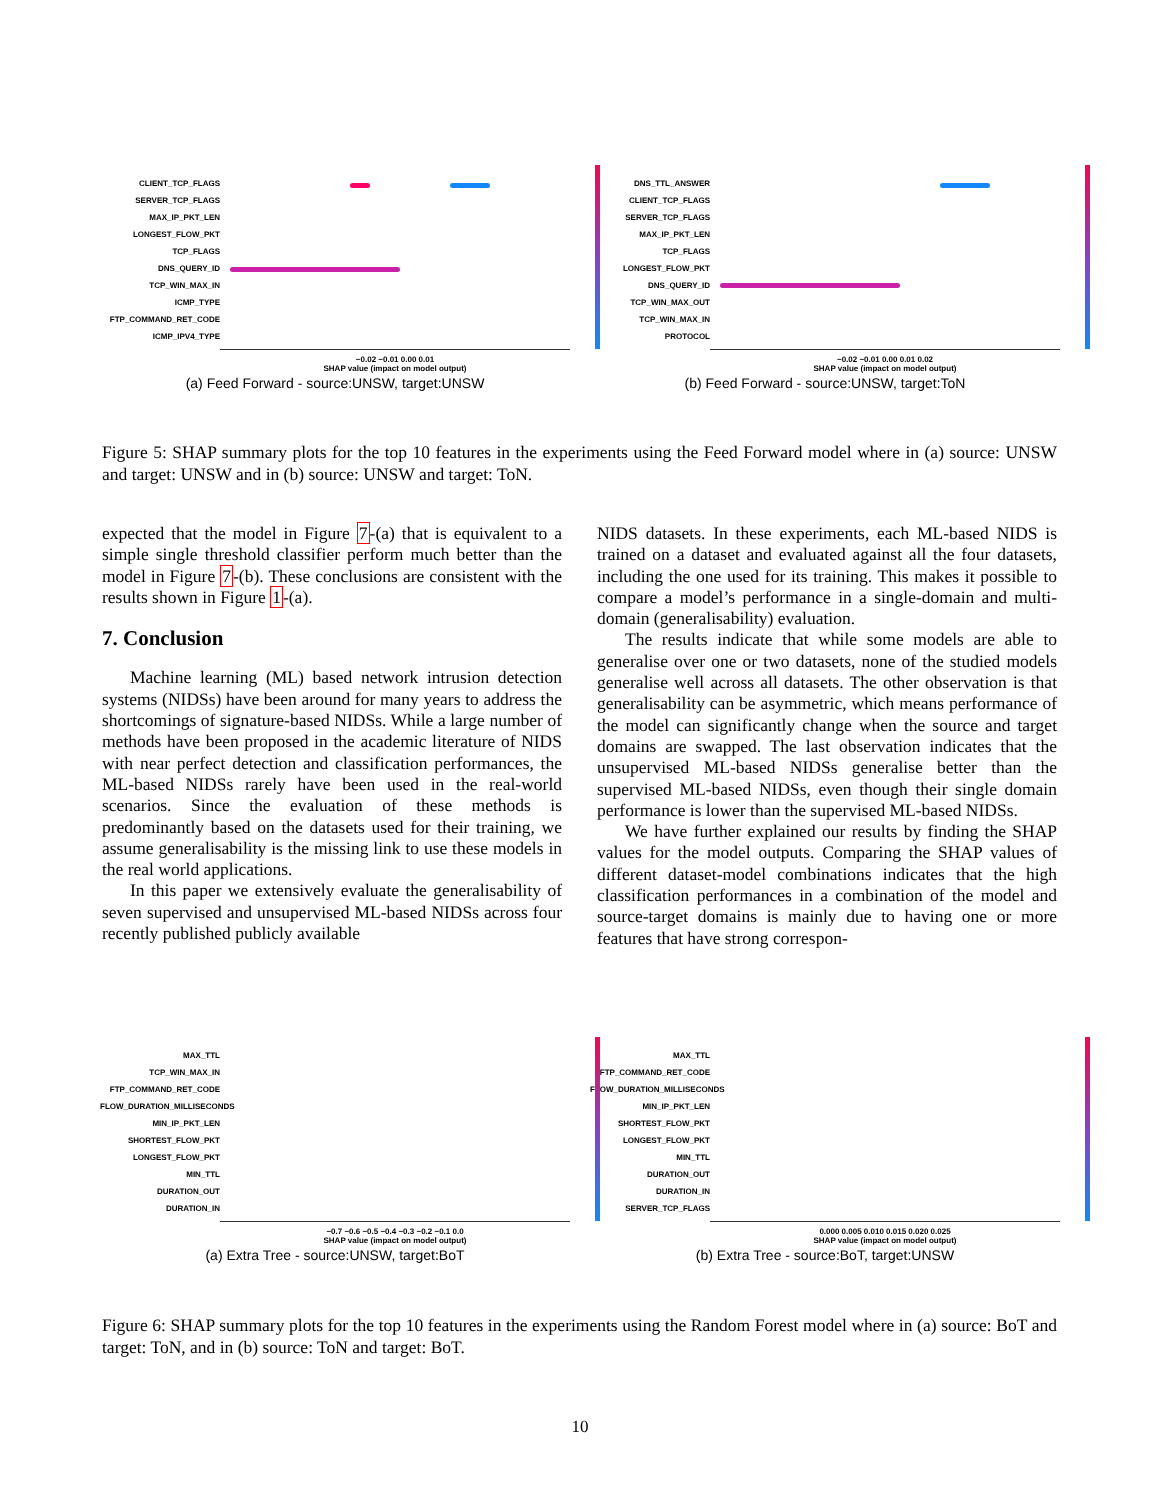CLIENT_TCP_FLAGS
SERVER_TCP_FLAGS
MAX_IP_PKT_LEN
LONGEST_FLOW_PKT
TCP_FLAGS
DNS_QUERY_ID
TCP_WIN_MAX_IN
ICMP_TYPE
FTP_COMMAND_RET_CODE
ICMP_IPV4_TYPE
−0.02 −0.01 0.00 0.01
SHAP value (impact on model output)
(a) Feed Forward - source:UNSW, target:UNSW
DNS_TTL_ANSWER
CLIENT_TCP_FLAGS
SERVER_TCP_FLAGS
MAX_IP_PKT_LEN
TCP_FLAGS
LONGEST_FLOW_PKT
DNS_QUERY_ID
TCP_WIN_MAX_OUT
TCP_WIN_MAX_IN
PROTOCOL
−0.02 −0.01 0.00 0.01 0.02
SHAP value (impact on model output)
(b) Feed Forward - source:UNSW, target:ToN
Figure 5: SHAP summary plots for the top 10 features in the experiments using the Feed Forward model where in (a) source: UNSW and target: UNSW and in (b) source: UNSW and target: ToN.
expected that the model in Figure 7-(a) that is equivalent to a simple single threshold classifier perform much better than the model in Figure 7-(b). These conclusions are consistent with the results shown in Figure 1-(a).
7. Conclusion
Machine learning (ML) based network intrusion detection systems (NIDSs) have been around for many years to address the shortcomings of signature-based NIDSs. While a large number of methods have been proposed in the academic literature of NIDS with near perfect detection and classification performances, the ML-based NIDSs rarely have been used in the real-world scenarios. Since the evaluation of these methods is predominantly based on the datasets used for their training, we assume generalisability is the missing link to use these models in the real world applications.
In this paper we extensively evaluate the generalisability of seven supervised and unsupervised ML-based NIDSs across four recently published publicly available
NIDS datasets. In these experiments, each ML-based NIDS is trained on a dataset and evaluated against all the four datasets, including the one used for its training. This makes it possible to compare a model’s performance in a single-domain and multi-domain (generalisability) evaluation.
The results indicate that while some models are able to generalise over one or two datasets, none of the studied models generalise well across all datasets. The other observation is that generalisability can be asymmetric, which means performance of the model can significantly change when the source and target domains are swapped. The last observation indicates that the unsupervised ML-based NIDSs generalise better than the supervised ML-based NIDSs, even though their single domain performance is lower than the supervised ML-based NIDSs.
We have further explained our results by finding the SHAP values for the model outputs. Comparing the SHAP values of different dataset-model combinations indicates that the high classification performances in a combination of the model and source-target domains is mainly due to having one or more features that have strong correspon-
MAX_TTL
TCP_WIN_MAX_IN
FTP_COMMAND_RET_CODE
FLOW_DURATION_MILLISECONDS
MIN_IP_PKT_LEN
SHORTEST_FLOW_PKT
LONGEST_FLOW_PKT
MIN_TTL
DURATION_OUT
DURATION_IN
−0.7 −0.6 −0.5 −0.4 −0.3 −0.2 −0.1 0.0
SHAP value (impact on model output)
(a) Extra Tree - source:UNSW, target:BoT
MAX_TTL
FTP_COMMAND_RET_CODE
FLOW_DURATION_MILLISECONDS
MIN_IP_PKT_LEN
SHORTEST_FLOW_PKT
LONGEST_FLOW_PKT
MIN_TTL
DURATION_OUT
DURATION_IN
SERVER_TCP_FLAGS
0.000 0.005 0.010 0.015 0.020 0.025
SHAP value (impact on model output)
(b) Extra Tree - source:BoT, target:UNSW
Figure 6: SHAP summary plots for the top 10 features in the experiments using the Random Forest model where in (a) source: BoT and target: ToN, and in (b) source: ToN and target: BoT.
10